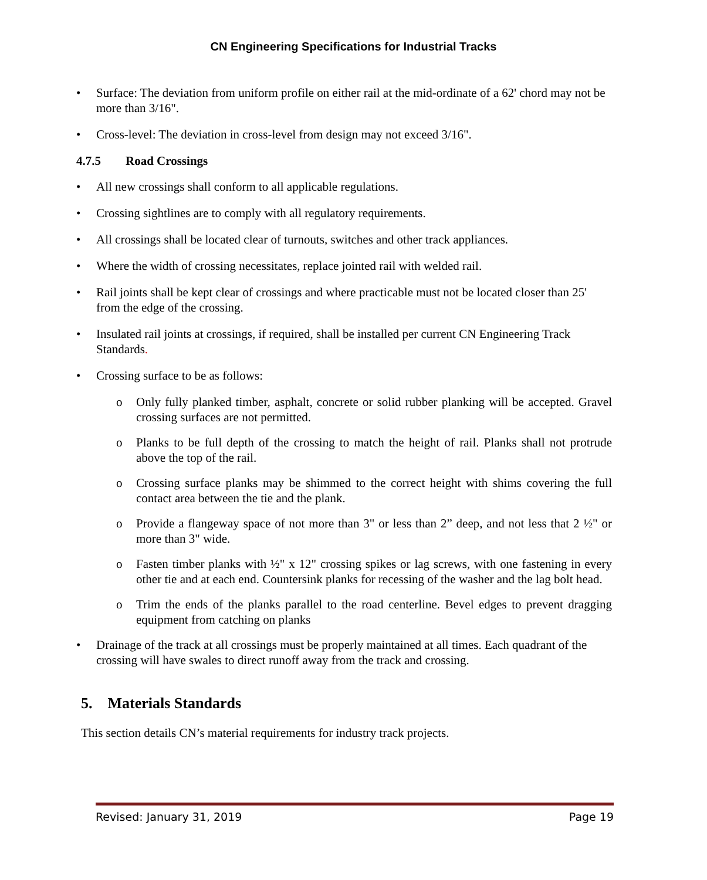CN Engineering Specifications for Industrial Tracks
• Surface: The deviation from uniform profile on either rail at the mid-ordinate of a 62' chord may not be more than 3/16".
• Cross-level: The deviation in cross-level from design may not exceed 3/16".
4.7.5 Road Crossings
• All new crossings shall conform to all applicable regulations.
• Crossing sightlines are to comply with all regulatory requirements.
• All crossings shall be located clear of turnouts, switches and other track appliances.
• Where the width of crossing necessitates, replace jointed rail with welded rail.
• Rail joints shall be kept clear of crossings and where practicable must not be located closer than 25' from the edge of the crossing.
• Insulated rail joints at crossings, if required, shall be installed per current CN Engineering Track Standards.
• Crossing surface to be as follows:
o Only fully planked timber, asphalt, concrete or solid rubber planking will be accepted. Gravel crossing surfaces are not permitted.
o Planks to be full depth of the crossing to match the height of rail. Planks shall not protrude above the top of the rail.
o Crossing surface planks may be shimmed to the correct height with shims covering the full contact area between the tie and the plank.
o Provide a flangeway space of not more than 3" or less than 2” deep, and not less that 2 ½" or more than 3" wide.
o Fasten timber planks with ½" x 12" crossing spikes or lag screws, with one fastening in every other tie and at each end. Countersink planks for recessing of the washer and the lag bolt head.
o Trim the ends of the planks parallel to the road centerline. Bevel edges to prevent dragging equipment from catching on planks
• Drainage of the track at all crossings must be properly maintained at all times. Each quadrant of the crossing will have swales to direct runoff away from the track and crossing.
5. Materials Standards
This section details CN’s material requirements for industry track projects.
Revised: January 31, 2019 Page 19